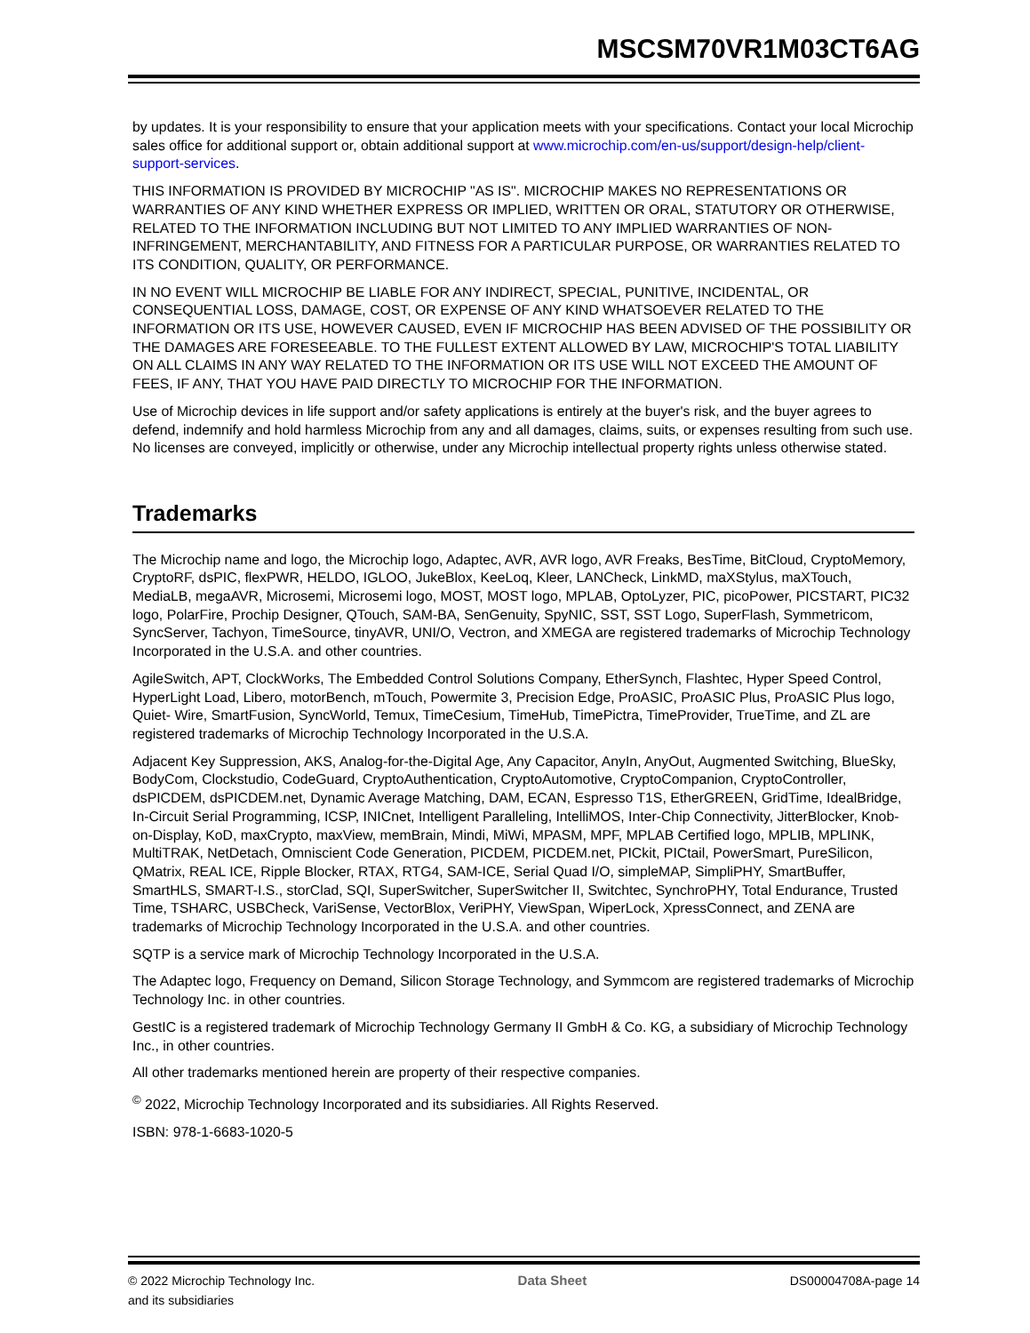MSCSM70VR1M03CT6AG
by updates. It is your responsibility to ensure that your application meets with your specifications. Contact your local Microchip sales office for additional support or, obtain additional support at www.microchip.com/en-us/support/design-help/client-support-services.
THIS INFORMATION IS PROVIDED BY MICROCHIP "AS IS". MICROCHIP MAKES NO REPRESENTATIONS OR WARRANTIES OF ANY KIND WHETHER EXPRESS OR IMPLIED, WRITTEN OR ORAL, STATUTORY OR OTHERWISE, RELATED TO THE INFORMATION INCLUDING BUT NOT LIMITED TO ANY IMPLIED WARRANTIES OF NON-INFRINGEMENT, MERCHANTABILITY, AND FITNESS FOR A PARTICULAR PURPOSE, OR WARRANTIES RELATED TO ITS CONDITION, QUALITY, OR PERFORMANCE.
IN NO EVENT WILL MICROCHIP BE LIABLE FOR ANY INDIRECT, SPECIAL, PUNITIVE, INCIDENTAL, OR CONSEQUENTIAL LOSS, DAMAGE, COST, OR EXPENSE OF ANY KIND WHATSOEVER RELATED TO THE INFORMATION OR ITS USE, HOWEVER CAUSED, EVEN IF MICROCHIP HAS BEEN ADVISED OF THE POSSIBILITY OR THE DAMAGES ARE FORESEEABLE. TO THE FULLEST EXTENT ALLOWED BY LAW, MICROCHIP'S TOTAL LIABILITY ON ALL CLAIMS IN ANY WAY RELATED TO THE INFORMATION OR ITS USE WILL NOT EXCEED THE AMOUNT OF FEES, IF ANY, THAT YOU HAVE PAID DIRECTLY TO MICROCHIP FOR THE INFORMATION.
Use of Microchip devices in life support and/or safety applications is entirely at the buyer's risk, and the buyer agrees to defend, indemnify and hold harmless Microchip from any and all damages, claims, suits, or expenses resulting from such use. No licenses are conveyed, implicitly or otherwise, under any Microchip intellectual property rights unless otherwise stated.
Trademarks
The Microchip name and logo, the Microchip logo, Adaptec, AVR, AVR logo, AVR Freaks, BesTime, BitCloud, CryptoMemory, CryptoRF, dsPIC, flexPWR, HELDO, IGLOO, JukeBlox, KeeLoq, Kleer, LANCheck, LinkMD, maXStylus, maXTouch, MediaLB, megaAVR, Microsemi, Microsemi logo, MOST, MOST logo, MPLAB, OptoLyzer, PIC, picoPower, PICSTART, PIC32 logo, PolarFire, Prochip Designer, QTouch, SAM-BA, SenGenuity, SpyNIC, SST, SST Logo, SuperFlash, Symmetricom, SyncServer, Tachyon, TimeSource, tinyAVR, UNI/O, Vectron, and XMEGA are registered trademarks of Microchip Technology Incorporated in the U.S.A. and other countries.
AgileSwitch, APT, ClockWorks, The Embedded Control Solutions Company, EtherSynch, Flashtec, Hyper Speed Control, HyperLight Load, Libero, motorBench, mTouch, Powermite 3, Precision Edge, ProASIC, ProASIC Plus, ProASIC Plus logo, Quiet- Wire, SmartFusion, SyncWorld, Temux, TimeCesium, TimeHub, TimePictra, TimeProvider, TrueTime, and ZL are registered trademarks of Microchip Technology Incorporated in the U.S.A.
Adjacent Key Suppression, AKS, Analog-for-the-Digital Age, Any Capacitor, AnyIn, AnyOut, Augmented Switching, BlueSky, BodyCom, Clockstudio, CodeGuard, CryptoAuthentication, CryptoAutomotive, CryptoCompanion, CryptoController, dsPICDEM, dsPICDEM.net, Dynamic Average Matching, DAM, ECAN, Espresso T1S, EtherGREEN, GridTime, IdealBridge, In-Circuit Serial Programming, ICSP, INICnet, Intelligent Paralleling, IntelliMOS, Inter-Chip Connectivity, JitterBlocker, Knob-on-Display, KoD, maxCrypto, maxView, memBrain, Mindi, MiWi, MPASM, MPF, MPLAB Certified logo, MPLIB, MPLINK, MultiTRAK, NetDetach, Omniscient Code Generation, PICDEM, PICDEM.net, PICkit, PICtail, PowerSmart, PureSilicon, QMatrix, REAL ICE, Ripple Blocker, RTAX, RTG4, SAM-ICE, Serial Quad I/O, simpleMAP, SimpliPHY, SmartBuffer, SmartHLS, SMART-I.S., storClad, SQI, SuperSwitcher, SuperSwitcher II, Switchtec, SynchroPHY, Total Endurance, Trusted Time, TSHARC, USBCheck, VariSense, VectorBlox, VeriPHY, ViewSpan, WiperLock, XpressConnect, and ZENA are trademarks of Microchip Technology Incorporated in the U.S.A. and other countries.
SQTP is a service mark of Microchip Technology Incorporated in the U.S.A.
The Adaptec logo, Frequency on Demand, Silicon Storage Technology, and Symmcom are registered trademarks of Microchip Technology Inc. in other countries.
GestIC is a registered trademark of Microchip Technology Germany II GmbH & Co. KG, a subsidiary of Microchip Technology Inc., in other countries.
All other trademarks mentioned herein are property of their respective companies.
<sup>©</sup> 2022, Microchip Technology Incorporated and its subsidiaries. All Rights Reserved.
ISBN: 978-1-6683-1020-5
© 2022 Microchip Technology Inc.
and its subsidiaries
Data Sheet DS00004708A-page 14